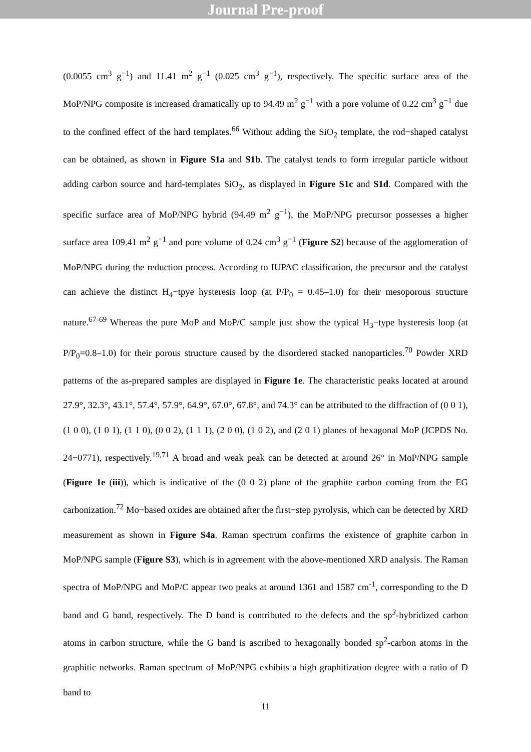Journal Pre-proof
(0.0055 cm<sup>3</sup> g<sup>−1</sup>) and 11.41 m<sup>2</sup> g<sup>−1</sup> (0.025 cm<sup>3</sup> g<sup>−1</sup>), respectively. The specific surface area of the MoP/NPG composite is increased dramatically up to 94.49 m<sup>2</sup> g<sup>−1</sup> with a pore volume of 0.22 cm<sup>3</sup> g<sup>−1</sup> due to the confined effect of the hard templates.<sup>66</sup> Without adding the SiO<sub>2</sub> template, the rod−shaped catalyst can be obtained, as shown in Figure S1a and S1b. The catalyst tends to form irregular particle without adding carbon source and hard-templates SiO<sub>2</sub>, as displayed in Figure S1c and S1d. Compared with the specific surface area of MoP/NPG hybrid (94.49 m<sup>2</sup> g<sup>−1</sup>), the MoP/NPG precursor possesses a higher surface area 109.41 m<sup>2</sup> g<sup>−1</sup> and pore volume of 0.24 cm<sup>3</sup> g<sup>−1</sup> (Figure S2) because of the agglomeration of MoP/NPG during the reduction process. According to IUPAC classification, the precursor and the catalyst can achieve the distinct H<sub>4</sub>−tpye hysteresis loop (at P/P<sub>0</sub> = 0.45–1.0) for their mesoporous structure nature.<sup>67-69</sup> Whereas the pure MoP and MoP/C sample just show the typical H<sub>3</sub>−type hysteresis loop (at P/P<sub>0</sub>=0.8–1.0) for their porous structure caused by the disordered stacked nanoparticles.<sup>70</sup> Powder XRD patterns of the as-prepared samples are displayed in Figure 1e. The characteristic peaks located at around 27.9°, 32.3°, 43.1°, 57.4°, 57.9°, 64.9°, 67.0°, 67.8°, and 74.3° can be attributed to the diffraction of (0 0 1), (1 0 0), (1 0 1), (1 1 0), (0 0 2), (1 1 1), (2 0 0), (1 0 2), and (2 0 1) planes of hexagonal MoP (JCPDS No. 24−0771), respectively.<sup>19,71</sup> A broad and weak peak can be detected at around 26° in MoP/NPG sample (Figure 1e (iii)), which is indicative of the (0 0 2) plane of the graphite carbon coming from the EG carbonization.<sup>72</sup> Mo−based oxides are obtained after the first−step pyrolysis, which can be detected by XRD measurement as shown in Figure S4a. Raman spectrum confirms the existence of graphite carbon in MoP/NPG sample (Figure S3), which is in agreement with the above-mentioned XRD analysis. The Raman spectra of MoP/NPG and MoP/C appear two peaks at around 1361 and 1587 cm<sup>-1</sup>, corresponding to the D band and G band, respectively. The D band is contributed to the defects and the sp<sup>3</sup>-hybridized carbon atoms in carbon structure, while the G band is ascribed to hexagonally bonded sp<sup>2</sup>-carbon atoms in the graphitic networks. Raman spectrum of MoP/NPG exhibits a high graphitization degree with a ratio of D band to
11